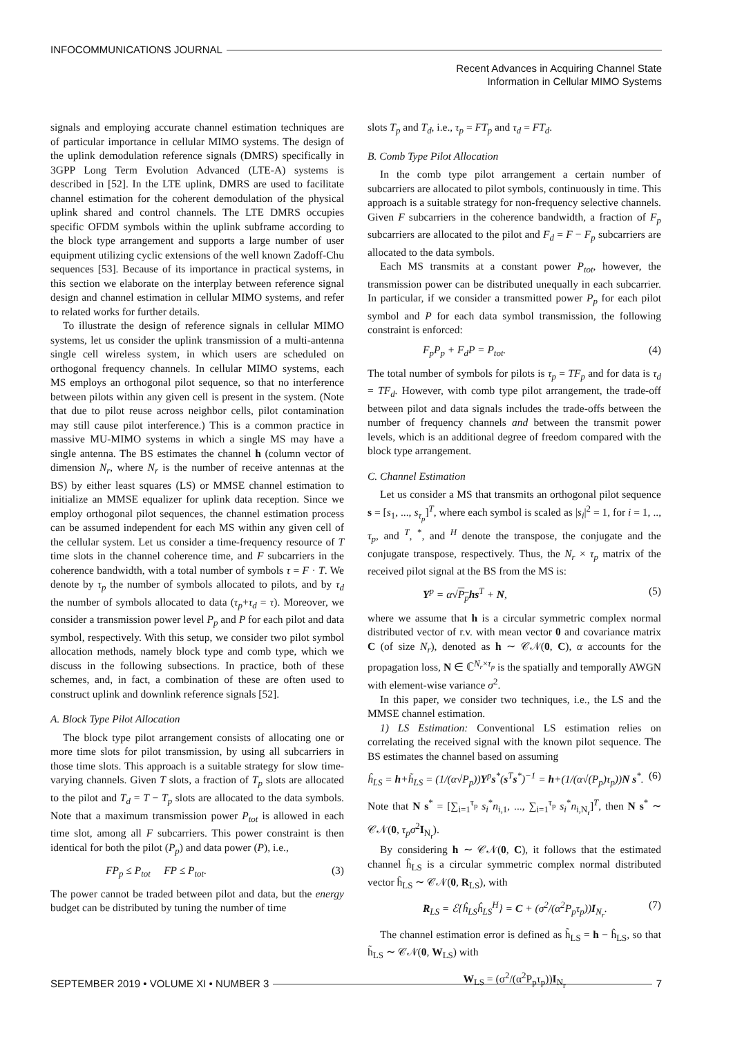INFOCOMMUNICATIONS JOURNAL
Recent Advances in Acquiring Channel State
Information in Cellular MIMO Systems
signals and employing accurate channel estimation techniques are of particular importance in cellular MIMO systems. The design of the uplink demodulation reference signals (DMRS) specifically in 3GPP Long Term Evolution Advanced (LTE-A) systems is described in [52]. In the LTE uplink, DMRS are used to facilitate channel estimation for the coherent demodulation of the physical uplink shared and control channels. The LTE DMRS occupies specific OFDM symbols within the uplink subframe according to the block type arrangement and supports a large number of user equipment utilizing cyclic extensions of the well known Zadoff-Chu sequences [53]. Because of its importance in practical systems, in this section we elaborate on the interplay between reference signal design and channel estimation in cellular MIMO systems, and refer to related works for further details.
To illustrate the design of reference signals in cellular MIMO systems, let us consider the uplink transmission of a multi-antenna single cell wireless system, in which users are scheduled on orthogonal frequency channels. In cellular MIMO systems, each MS employs an orthogonal pilot sequence, so that no interference between pilots within any given cell is present in the system. (Note that due to pilot reuse across neighbor cells, pilot contamination may still cause pilot interference.) This is a common practice in massive MU-MIMO systems in which a single MS may have a single antenna. The BS estimates the channel h (column vector of dimension N<sub>r</sub>, where N<sub>r</sub> is the number of receive antennas at the BS) by either least squares (LS) or MMSE channel estimation to initialize an MMSE equalizer for uplink data reception. Since we employ orthogonal pilot sequences, the channel estimation process can be assumed independent for each MS within any given cell of the cellular system. Let us consider a time-frequency resource of T time slots in the channel coherence time, and F subcarriers in the coherence bandwidth, with a total number of symbols τ = F · T. We denote by τ<sub>p</sub> the number of symbols allocated to pilots, and by τ<sub>d</sub> the number of symbols allocated to data (τ<sub>p</sub>+τ<sub>d</sub> = τ). Moreover, we consider a transmission power level P<sub>p</sub> and P for each pilot and data symbol, respectively. With this setup, we consider two pilot symbol allocation methods, namely block type and comb type, which we discuss in the following subsections. In practice, both of these schemes, and, in fact, a combination of these are often used to construct uplink and downlink reference signals [52].
A. Block Type Pilot Allocation
The block type pilot arrangement consists of allocating one or more time slots for pilot transmission, by using all subcarriers in those time slots. This approach is a suitable strategy for slow time-varying channels. Given T slots, a fraction of T<sub>p</sub> slots are allocated to the pilot and T<sub>d</sub> = T − T<sub>p</sub> slots are allocated to the data symbols. Note that a maximum transmission power P<sub>tot</sub> is allowed in each time slot, among all F subcarriers. This power constraint is then identical for both the pilot (P<sub>p</sub>) and data power (P), i.e.,
FP<sub>p</sub> ≤ P<sub>tot</sub> FP ≤ P<sub>tot</sub>. (3)
The power cannot be traded between pilot and data, but the energy budget can be distributed by tuning the number of time
slots T<sub>p</sub> and T<sub>d</sub>, i.e., τ<sub>p</sub> = FT<sub>p</sub> and τ<sub>d</sub> = FT<sub>d</sub>.
B. Comb Type Pilot Allocation
In the comb type pilot arrangement a certain number of subcarriers are allocated to pilot symbols, continuously in time. This approach is a suitable strategy for non-frequency selective channels. Given F subcarriers in the coherence bandwidth, a fraction of F<sub>p</sub> subcarriers are allocated to the pilot and F<sub>d</sub> = F − F<sub>p</sub> subcarriers are allocated to the data symbols.
Each MS transmits at a constant power P<sub>tot</sub>, however, the transmission power can be distributed unequally in each subcarrier. In particular, if we consider a transmitted power P<sub>p</sub> for each pilot symbol and P for each data symbol transmission, the following constraint is enforced:
F<sub>p</sub>P<sub>p</sub> + F<sub>d</sub>P = P<sub>tot</sub>. (4)
The total number of symbols for pilots is τ<sub>p</sub> = TF<sub>p</sub> and for data is τ<sub>d</sub> = TF<sub>d</sub>. However, with comb type pilot arrangement, the trade-off between pilot and data signals includes the trade-offs between the number of frequency channels and between the transmit power levels, which is an additional degree of freedom compared with the block type arrangement.
C. Channel Estimation
Let us consider a MS that transmits an orthogonal pilot sequence s = [s<sub>1</sub>, ..., s<sub>τ<sub>p</sub></sub>]<sup>T</sup>, where each symbol is scaled as |s<sub>i</sub>|<sup>2</sup> = 1, for i = 1, .., τ<sub>p</sub>, and <sup>T</sup>, <sup>*</sup>, and <sup>H</sup> denote the transpose, the conjugate and the conjugate transpose, respectively. Thus, the N<sub>r</sub> × τ<sub>p</sub> matrix of the received pilot signal at the BS from the MS is:
Y<sup>p</sup> = α√P<sub>p</sub> hs<sup>T</sup> + N, (5)
where we assume that h is a circular symmetric complex normal distributed vector of r.v. with mean vector 0 and covariance matrix C (of size N<sub>r</sub>), denoted as h ∼ 𝒞𝒩(0, C), α accounts for the propagation loss, N ∈ ℂ<sup>N<sub>r</sub>×τ<sub>p</sub></sup> is the spatially and temporally AWGN with element-wise variance σ<sup>2</sup>.
In this paper, we consider two techniques, i.e., the LS and the MMSE channel estimation.
1) LS Estimation: Conventional LS estimation relies on correlating the received signal with the known pilot sequence. The BS estimates the channel based on assuming
ĥ<sub>LS</sub> = h+h̃<sub>LS</sub> = (1/(α√P<sub>p</sub>))Y<sup>p</sup>s<sup>*</sup>(s<sup>T</sup>s<sup>*</sup>)<sup>−1</sup> = h+(1/(α√(P<sub>p</sub>)τ<sub>p</sub>))N s<sup>*</sup>. (6)
Note that N s<sup>*</sup> = [∑<sub>i=1</sub><sup>τ<sub>p</sub></sup> s<sub>i</sub><sup>*</sup>n<sub>i,1</sub>, ..., ∑<sub>i=1</sub><sup>τ<sub>p</sub></sup> s<sub>i</sub><sup>*</sup>n<sub>i,N<sub>r</sub></sub>]<sup>T</sup>, then N s<sup>*</sup> ∼ 𝒞𝒩(0, τ<sub>p</sub>σ<sup>2</sup>I<sub>N<sub>r</sub></sub>).
By considering h ∼ 𝒞𝒩(0, C), it follows that the estimated channel ĥ<sub>LS</sub> is a circular symmetric complex normal distributed vector ĥ<sub>LS</sub> ∼ 𝒞𝒩(0, R<sub>LS</sub>), with
R<sub>LS</sub> = ℰ{ĥ<sub>LS</sub>ĥ<sub>LS</sub><sup>H</sup>} = C + (σ<sup>2</sup>/(α<sup>2</sup>P<sub>p</sub>τ<sub>p</sub>))I<sub>N<sub>r</sub></sub>. (7)
The channel estimation error is defined as h̃<sub>LS</sub> = h − ĥ<sub>LS</sub>, so that h̃<sub>LS</sub> ∼ 𝒞𝒩(0, W<sub>LS</sub>) with
W<sub>LS</sub> = (σ<sup>2</sup>/(α<sup>2</sup>P<sub>p</sub>τ<sub>p</sub>))I<sub>N<sub>r</sub></sub>
SEPTEMBER 2019 • VOLUME XI • NUMBER 3 7